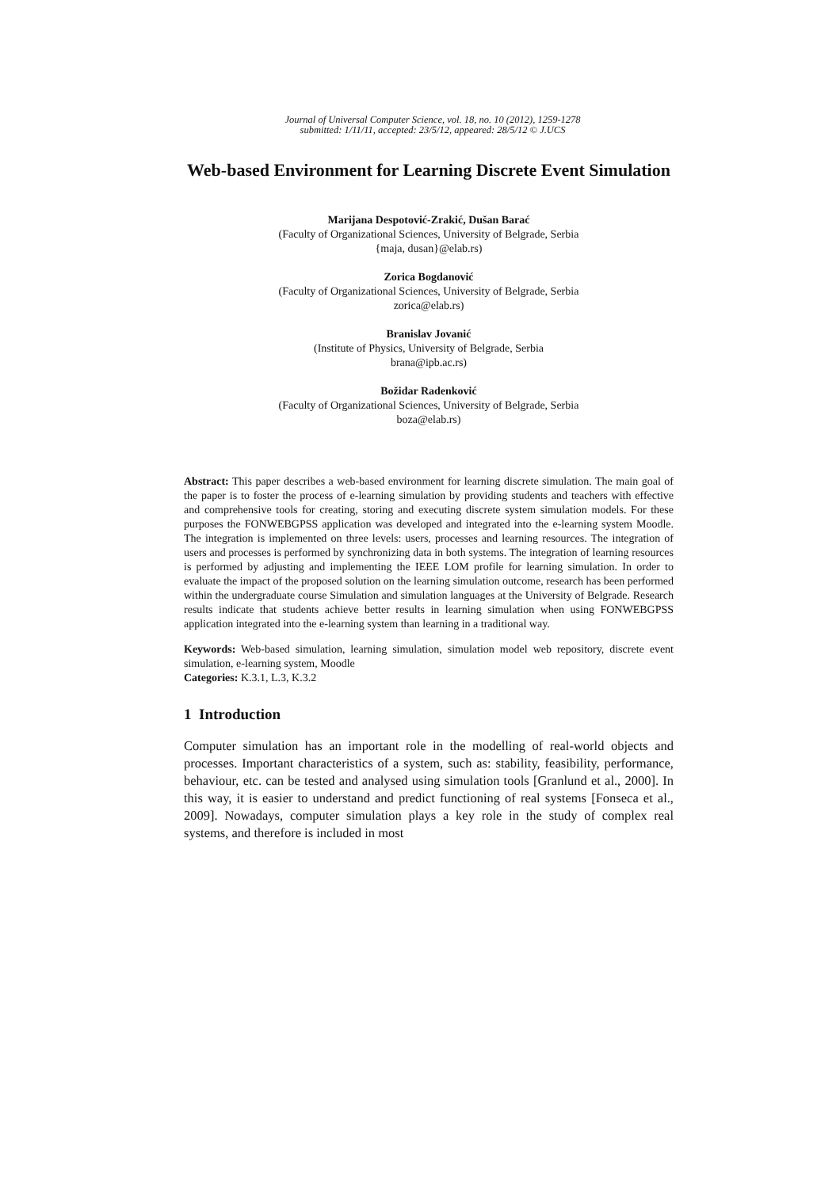Journal of Universal Computer Science, vol. 18, no. 10 (2012), 1259-1278
submitted: 1/11/11, accepted: 23/5/12, appeared: 28/5/12 © J.UCS
Web-based Environment for Learning Discrete Event Simulation
Marijana Despotović-Zrakić, Dušan Barać
(Faculty of Organizational Sciences, University of Belgrade, Serbia
{maja, dusan}@elab.rs)
Zorica Bogdanović
(Faculty of Organizational Sciences, University of Belgrade, Serbia
zorica@elab.rs)
Branislav Jovanić
(Institute of Physics, University of Belgrade, Serbia
brana@ipb.ac.rs)
Božidar Radenković
(Faculty of Organizational Sciences, University of Belgrade, Serbia
boza@elab.rs)
Abstract: This paper describes a web-based environment for learning discrete simulation. The main goal of the paper is to foster the process of e-learning simulation by providing students and teachers with effective and comprehensive tools for creating, storing and executing discrete system simulation models. For these purposes the FONWEBGPSS application was developed and integrated into the e-learning system Moodle. The integration is implemented on three levels: users, processes and learning resources. The integration of users and processes is performed by synchronizing data in both systems. The integration of learning resources is performed by adjusting and implementing the IEEE LOM profile for learning simulation. In order to evaluate the impact of the proposed solution on the learning simulation outcome, research has been performed within the undergraduate course Simulation and simulation languages at the University of Belgrade. Research results indicate that students achieve better results in learning simulation when using FONWEBGPSS application integrated into the e-learning system than learning in a traditional way.
Keywords: Web-based simulation, learning simulation, simulation model web repository, discrete event simulation, e-learning system, Moodle
Categories: K.3.1, L.3, K.3.2
1 Introduction
Computer simulation has an important role in the modelling of real-world objects and processes. Important characteristics of a system, such as: stability, feasibility, performance, behaviour, etc. can be tested and analysed using simulation tools [Granlund et al., 2000]. In this way, it is easier to understand and predict functioning of real systems [Fonseca et al., 2009]. Nowadays, computer simulation plays a key role in the study of complex real systems, and therefore is included in most